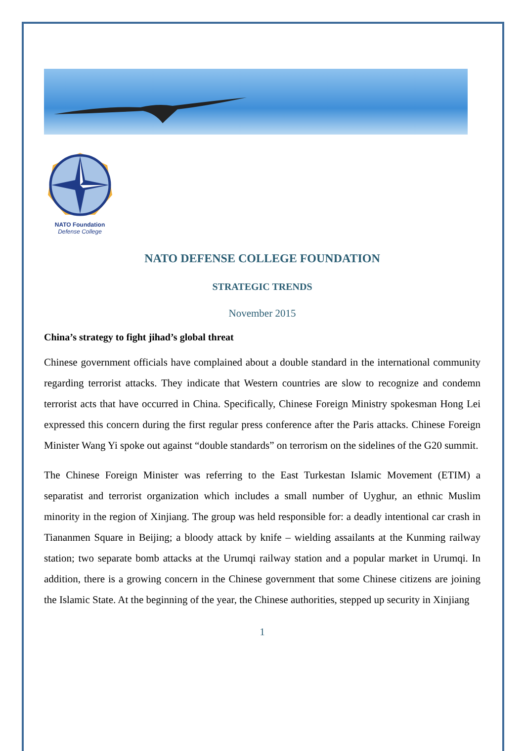NATO Foundation
Defense College
NATO DEFENSE COLLEGE FOUNDATION
STRATEGIC TRENDS
November 2015
China’s strategy to fight jihad’s global threat
Chinese government officials have complained about a double standard in the international community regarding terrorist attacks. They indicate that Western countries are slow to recognize and condemn terrorist acts that have occurred in China. Specifically, Chinese Foreign Ministry spokesman Hong Lei expressed this concern during the first regular press conference after the Paris attacks. Chinese Foreign Minister Wang Yi spoke out against “double standards” on terrorism on the sidelines of the G20 summit.
The Chinese Foreign Minister was referring to the East Turkestan Islamic Movement (ETIM) a separatist and terrorist organization which includes a small number of Uyghur, an ethnic Muslim minority in the region of Xinjiang. The group was held responsible for: a deadly intentional car crash in Tiananmen Square in Beijing; a bloody attack by knife – wielding assailants at the Kunming railway station; two separate bomb attacks at the Urumqi railway station and a popular market in Urumqi. In addition, there is a growing concern in the Chinese government that some Chinese citizens are joining the Islamic State. At the beginning of the year, the Chinese authorities, stepped up security in Xinjiang
1